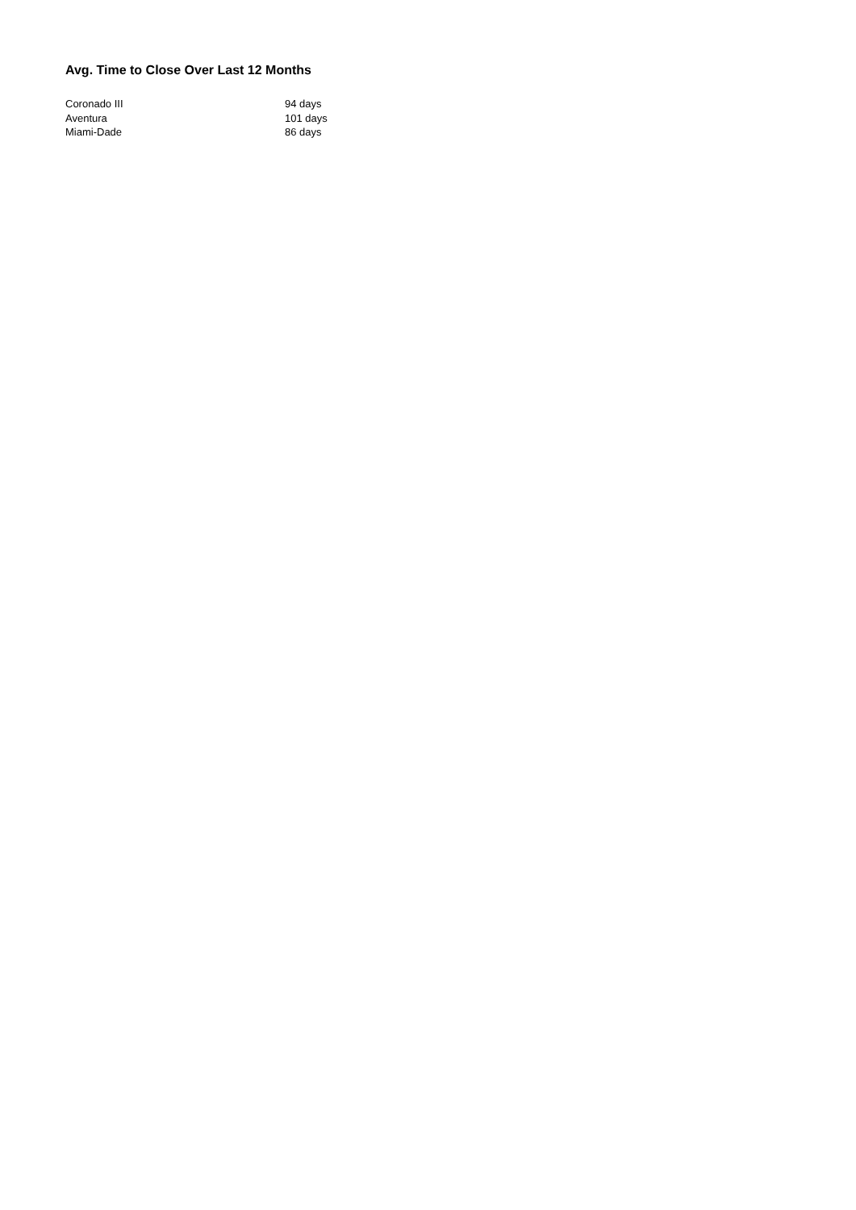Avg. Time to Close Over Last 12 Months
| Coronado III | 94 days |
| Aventura | 101 days |
| Miami-Dade | 86 days |